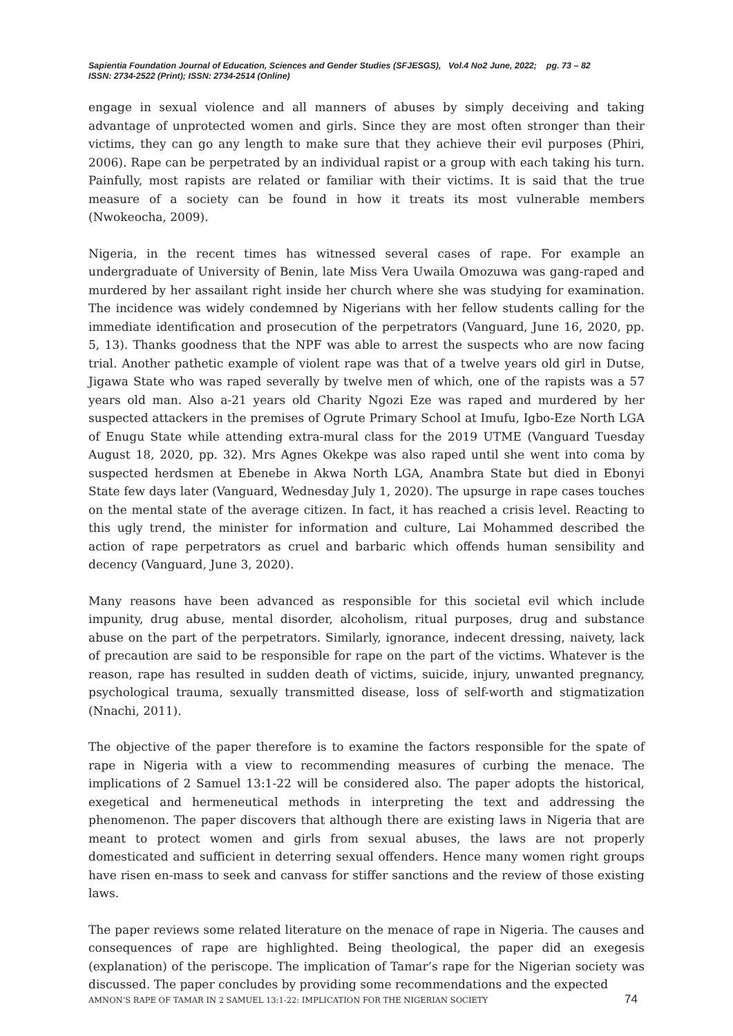Sapientia Foundation Journal of Education, Sciences and Gender Studies (SFJESGS), Vol.4 No2 June, 2022; pg. 73 – 82
ISSN: 2734-2522 (Print); ISSN: 2734-2514 (Online)
engage in sexual violence and all manners of abuses by simply deceiving and taking advantage of unprotected women and girls. Since they are most often stronger than their victims, they can go any length to make sure that they achieve their evil purposes (Phiri, 2006). Rape can be perpetrated by an individual rapist or a group with each taking his turn. Painfully, most rapists are related or familiar with their victims. It is said that the true measure of a society can be found in how it treats its most vulnerable members (Nwokeocha, 2009).
Nigeria, in the recent times has witnessed several cases of rape. For example an undergraduate of University of Benin, late Miss Vera Uwaila Omozuwa was gang-raped and murdered by her assailant right inside her church where she was studying for examination. The incidence was widely condemned by Nigerians with her fellow students calling for the immediate identification and prosecution of the perpetrators (Vanguard, June 16, 2020, pp. 5, 13). Thanks goodness that the NPF was able to arrest the suspects who are now facing trial. Another pathetic example of violent rape was that of a twelve years old girl in Dutse, Jigawa State who was raped severally by twelve men of which, one of the rapists was a 57 years old man. Also a-21 years old Charity Ngozi Eze was raped and murdered by her suspected attackers in the premises of Ogrute Primary School at Imufu, Igbo-Eze North LGA of Enugu State while attending extra-mural class for the 2019 UTME (Vanguard Tuesday August 18, 2020, pp. 32). Mrs Agnes Okekpe was also raped until she went into coma by suspected herdsmen at Ebenebe in Akwa North LGA, Anambra State but died in Ebonyi State few days later (Vanguard, Wednesday July 1, 2020). The upsurge in rape cases touches on the mental state of the average citizen. In fact, it has reached a crisis level. Reacting to this ugly trend, the minister for information and culture, Lai Mohammed described the action of rape perpetrators as cruel and barbaric which offends human sensibility and decency (Vanguard, June 3, 2020).
Many reasons have been advanced as responsible for this societal evil which include impunity, drug abuse, mental disorder, alcoholism, ritual purposes, drug and substance abuse on the part of the perpetrators. Similarly, ignorance, indecent dressing, naivety, lack of precaution are said to be responsible for rape on the part of the victims. Whatever is the reason, rape has resulted in sudden death of victims, suicide, injury, unwanted pregnancy, psychological trauma, sexually transmitted disease, loss of self-worth and stigmatization (Nnachi, 2011).
The objective of the paper therefore is to examine the factors responsible for the spate of rape in Nigeria with a view to recommending measures of curbing the menace. The implications of 2 Samuel 13:1-22 will be considered also. The paper adopts the historical, exegetical and hermeneutical methods in interpreting the text and addressing the phenomenon. The paper discovers that although there are existing laws in Nigeria that are meant to protect women and girls from sexual abuses, the laws are not properly domesticated and sufficient in deterring sexual offenders. Hence many women right groups have risen en-mass to seek and canvass for stiffer sanctions and the review of those existing laws.
The paper reviews some related literature on the menace of rape in Nigeria. The causes and consequences of rape are highlighted. Being theological, the paper did an exegesis (explanation) of the periscope. The implication of Tamar’s rape for the Nigerian society was discussed. The paper concludes by providing some recommendations and the expected
AMNON’S RAPE OF TAMAR IN 2 SAMUEL 13:1-22: IMPLICATION FOR THE NIGERIAN SOCIETY 74